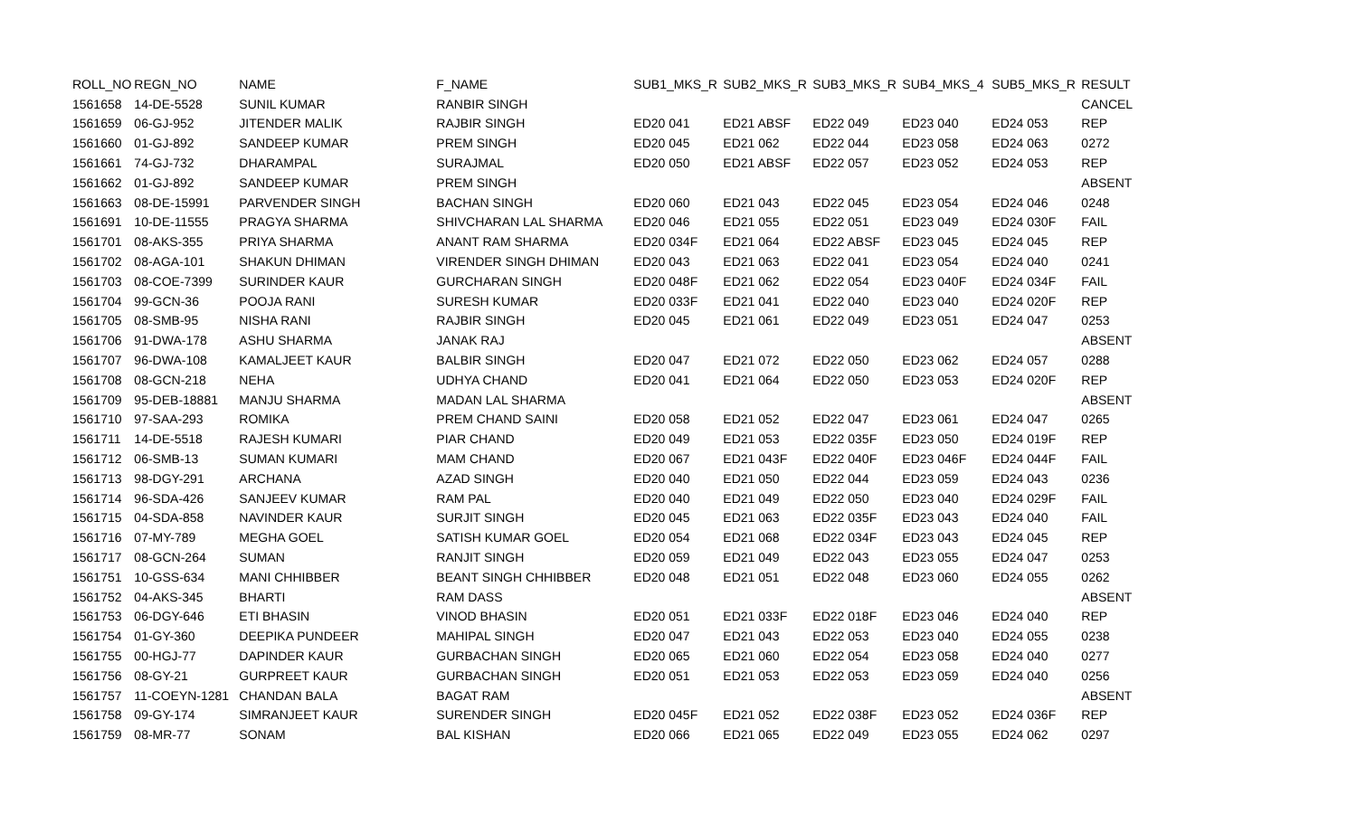| ROLL_NO | REGN_NO | NAME | F_NAME | SUB1_MKS_R | SUB2_MKS_R | SUB3_MKS_R | SUB4_MKS_4 | SUB5_MKS_R | RESULT |
| --- | --- | --- | --- | --- | --- | --- | --- | --- | --- |
| 1561658 | 14-DE-5528 | SUNIL KUMAR | RANBIR SINGH | | | | | | CANCEL |
| 1561659 | 06-GJ-952 | JITENDER MALIK | RAJBIR SINGH | ED20 041 | ED21 ABSF | ED22 049 | ED23 040 | ED24 053 | REP |
| 1561660 | 01-GJ-892 | SANDEEP KUMAR | PREM SINGH | ED20 045 | ED21 062 | ED22 044 | ED23 058 | ED24 063 | 0272 |
| 1561661 | 74-GJ-732 | DHARAMPAL | SURAJMAL | ED20 050 | ED21 ABSF | ED22 057 | ED23 052 | ED24 053 | REP |
| 1561662 | 01-GJ-892 | SANDEEP KUMAR | PREM SINGH | | | | | | ABSENT |
| 1561663 | 08-DE-15991 | PARVENDER SINGH | BACHAN SINGH | ED20 060 | ED21 043 | ED22 045 | ED23 054 | ED24 046 | 0248 |
| 1561691 | 10-DE-11555 | PRAGYA SHARMA | SHIVCHARAN LAL SHARMA | ED20 046 | ED21 055 | ED22 051 | ED23 049 | ED24 030F | FAIL |
| 1561701 | 08-AKS-355 | PRIYA SHARMA | ANANT RAM SHARMA | ED20 034F | ED21 064 | ED22 ABSF | ED23 045 | ED24 045 | REP |
| 1561702 | 08-AGA-101 | SHAKUN DHIMAN | VIRENDER SINGH DHIMAN | ED20 043 | ED21 063 | ED22 041 | ED23 054 | ED24 040 | 0241 |
| 1561703 | 08-COE-7399 | SURINDER KAUR | GURCHARAN SINGH | ED20 048F | ED21 062 | ED22 054 | ED23 040F | ED24 034F | FAIL |
| 1561704 | 99-GCN-36 | POOJA RANI | SURESH KUMAR | ED20 033F | ED21 041 | ED22 040 | ED23 040 | ED24 020F | REP |
| 1561705 | 08-SMB-95 | NISHA RANI | RAJBIR SINGH | ED20 045 | ED21 061 | ED22 049 | ED23 051 | ED24 047 | 0253 |
| 1561706 | 91-DWA-178 | ASHU SHARMA | JANAK RAJ | | | | | | ABSENT |
| 1561707 | 96-DWA-108 | KAMALJEET KAUR | BALBIR SINGH | ED20 047 | ED21 072 | ED22 050 | ED23 062 | ED24 057 | 0288 |
| 1561708 | 08-GCN-218 | NEHA | UDHYA CHAND | ED20 041 | ED21 064 | ED22 050 | ED23 053 | ED24 020F | REP |
| 1561709 | 95-DEB-18881 | MANJU SHARMA | MADAN LAL SHARMA | | | | | | ABSENT |
| 1561710 | 97-SAA-293 | ROMIKA | PREM CHAND SAINI | ED20 058 | ED21 052 | ED22 047 | ED23 061 | ED24 047 | 0265 |
| 1561711 | 14-DE-5518 | RAJESH KUMARI | PIAR CHAND | ED20 049 | ED21 053 | ED22 035F | ED23 050 | ED24 019F | REP |
| 1561712 | 06-SMB-13 | SUMAN KUMARI | MAM CHAND | ED20 067 | ED21 043F | ED22 040F | ED23 046F | ED24 044F | FAIL |
| 1561713 | 98-DGY-291 | ARCHANA | AZAD SINGH | ED20 040 | ED21 050 | ED22 044 | ED23 059 | ED24 043 | 0236 |
| 1561714 | 96-SDA-426 | SANJEEV KUMAR | RAM PAL | ED20 040 | ED21 049 | ED22 050 | ED23 040 | ED24 029F | FAIL |
| 1561715 | 04-SDA-858 | NAVINDER KAUR | SURJIT SINGH | ED20 045 | ED21 063 | ED22 035F | ED23 043 | ED24 040 | FAIL |
| 1561716 | 07-MY-789 | MEGHA GOEL | SATISH KUMAR GOEL | ED20 054 | ED21 068 | ED22 034F | ED23 043 | ED24 045 | REP |
| 1561717 | 08-GCN-264 | SUMAN | RANJIT SINGH | ED20 059 | ED21 049 | ED22 043 | ED23 055 | ED24 047 | 0253 |
| 1561751 | 10-GSS-634 | MANI CHHIBBER | BEANT SINGH CHHIBBER | ED20 048 | ED21 051 | ED22 048 | ED23 060 | ED24 055 | 0262 |
| 1561752 | 04-AKS-345 | BHARTI | RAM DASS | | | | | | ABSENT |
| 1561753 | 06-DGY-646 | ETI BHASIN | VINOD BHASIN | ED20 051 | ED21 033F | ED22 018F | ED23 046 | ED24 040 | REP |
| 1561754 | 01-GY-360 | DEEPIKA PUNDEER | MAHIPAL SINGH | ED20 047 | ED21 043 | ED22 053 | ED23 040 | ED24 055 | 0238 |
| 1561755 | 00-HGJ-77 | DAPINDER KAUR | GURBACHAN SINGH | ED20 065 | ED21 060 | ED22 054 | ED23 058 | ED24 040 | 0277 |
| 1561756 | 08-GY-21 | GURPREET KAUR | GURBACHAN SINGH | ED20 051 | ED21 053 | ED22 053 | ED23 059 | ED24 040 | 0256 |
| 1561757 | 11-COEYN-1281 | CHANDAN BALA | BAGAT RAM | | | | | | ABSENT |
| 1561758 | 09-GY-174 | SIMRANJEET KAUR | SURENDER SINGH | ED20 045F | ED21 052 | ED22 038F | ED23 052 | ED24 036F | REP |
| 1561759 | 08-MR-77 | SONAM | BAL KISHAN | ED20 066 | ED21 065 | ED22 049 | ED23 055 | ED24 062 | 0297 |